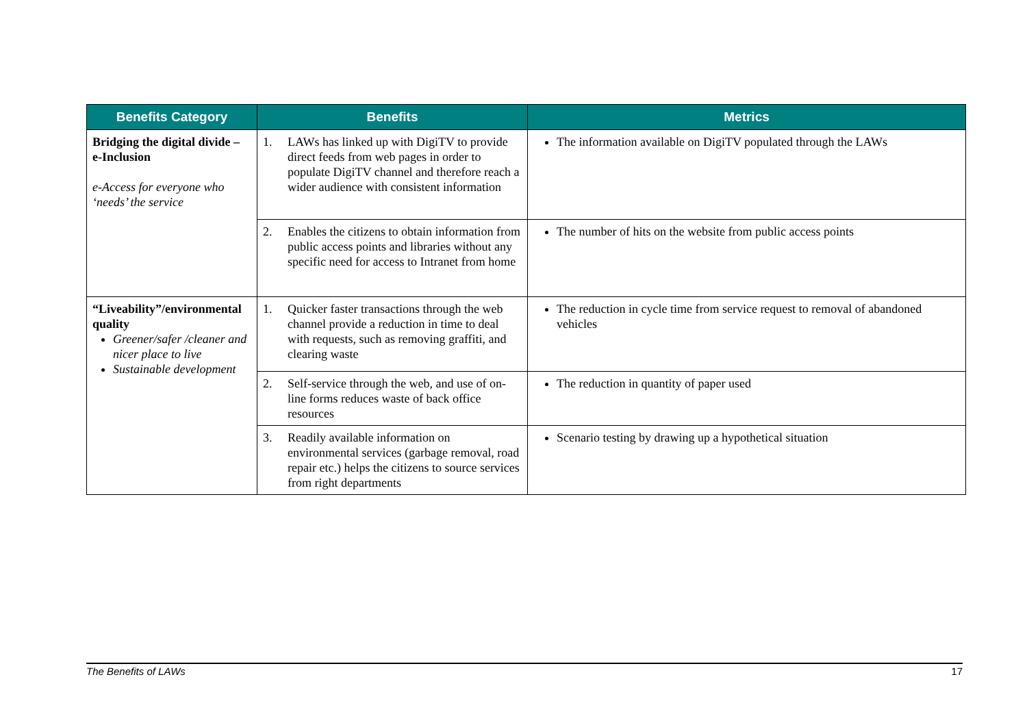| Benefits Category | Benefits | Metrics |
| --- | --- | --- |
| Bridging the digital divide – e-Inclusion e-Access for everyone who ‘needs’ the service | 1. LAWs has linked up with DigiTV to provide direct feeds from web pages in order to populate DigiTV channel and therefore reach a wider audience with consistent information | The information available on DigiTV populated through the LAWs |
| | 2. Enables the citizens to obtain information from public access points and libraries without any specific need for access to Intranet from home | The number of hits on the website from public access points |
| “Liveability”/environmental quality Greener/safer /cleaner and nicer place to live Sustainable development | 1. Quicker faster transactions through the web channel provide a reduction in time to deal with requests, such as removing graffiti, and clearing waste | The reduction in cycle time from service request to removal of abandoned vehicles |
| | 2. Self-service through the web, and use of on-line forms reduces waste of back office resources | The reduction in quantity of paper used |
| | 3. Readily available information on environmental services (garbage removal, road repair etc.) helps the citizens to source services from right departments | Scenario testing by drawing up a hypothetical situation |
The Benefits of LAWs 17